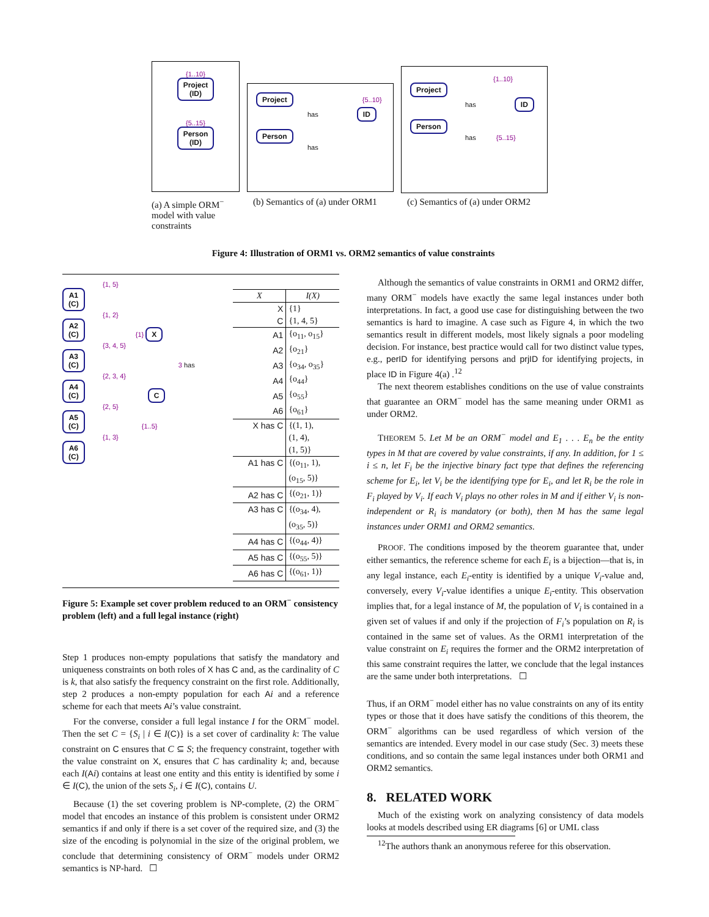{1..10}
Project
(ID)
{5..15}
Person
(ID)
Project {5..10}
has ID
Person
has
{1..10}
Project
has ID
Person
has {5..15}
(a) A simple ORM<sup>−</sup> model with value constraints
(b) Semantics of (a) under ORM1
(c) Semantics of (a) under ORM2
Figure 4: Illustration of ORM1 vs. ORM2 semantics of value constraints
{1, 5}
A1
(C)
{1, 2}
A2
(C) {1} X
{3, 4, 5}
A3
(C) 3 has
{2, 3, 4}
A4
(C) C
{2, 5}
A5
(C) {1..5}
{1, 3}
A6
(C)
| X | I(X) |
| --- | --- |
| X | {1} |
| C | {1, 4, 5} |
| A1 | {o<sub>11</sub>, o<sub>15</sub>} |
| A2 | {o<sub>21</sub>} |
| A3 | {o<sub>34</sub>, o<sub>35</sub>} |
| A4 | {o<sub>44</sub>} |
| A5 | {o<sub>55</sub>} |
| A6 | {o<sub>61</sub>} |
| X has C | {(1, 1), (1, 4), (1, 5)} |
| A1 has C | {(o<sub>11</sub>, 1), (o<sub>15</sub>, 5)} |
| A2 has C | {(o<sub>21</sub>, 1)} |
| A3 has C | {(o<sub>34</sub>, 4), (o<sub>35</sub>, 5)} |
| A4 has C | {(o<sub>44</sub>, 4)} |
| A5 has C | {(o<sub>55</sub>, 5)} |
| A6 has C | {(o<sub>61</sub>, 1)} |
Figure 5: Example set cover problem reduced to an ORM<sup>−</sup> consistency problem (left) and a full legal instance (right)
Step 1 produces non-empty populations that satisfy the mandatory and uniqueness constraints on both roles of X has C and, as the cardinality of C is k, that also satisfy the frequency constraint on the first role. Additionally, step 2 produces a non-empty population for each Ai and a reference scheme for each that meets Ai’s value constraint.
For the converse, consider a full legal instance I for the ORM<sup>−</sup> model. Then the set C = {S<sub>i</sub> | i ∈ I(C)} is a set cover of cardinality k: The value constraint on C ensures that C ⊆ S; the frequency constraint, together with the value constraint on X, ensures that C has cardinality k; and, because each I(Ai) contains at least one entity and this entity is identified by some i ∈ I(C), the union of the sets S<sub>i</sub>, i ∈ I(C), contains U.
Because (1) the set covering problem is NP-complete, (2) the ORM<sup>−</sup> model that encodes an instance of this problem is consistent under ORM2 semantics if and only if there is a set cover of the required size, and (3) the size of the encoding is polynomial in the size of the original problem, we conclude that determining consistency of ORM<sup>−</sup> models under ORM2 semantics is NP-hard. ☐
Although the semantics of value constraints in ORM1 and ORM2 differ, many ORM<sup>−</sup> models have exactly the same legal instances under both interpretations. In fact, a good use case for distinguishing between the two semantics is hard to imagine. A case such as Figure 4, in which the two semantics result in different models, most likely signals a poor modeling decision. For instance, best practice would call for two distinct value types, e.g., perID for identifying persons and prjID for identifying projects, in place ID in Figure 4(a) .<sup>12</sup>
The next theorem establishes conditions on the use of value constraints that guarantee an ORM<sup>−</sup> model has the same meaning under ORM1 as under ORM2.
THEOREM 5. Let M be an ORM<sup>−</sup> model and E<sub>1</sub> . . . E<sub>n</sub> be the entity types in M that are covered by value constraints, if any. In addition, for 1 ≤ i ≤ n, let F<sub>i</sub> be the injective binary fact type that defines the referencing scheme for E<sub>i</sub>, let V<sub>i</sub> be the identifying type for E<sub>i</sub>, and let R<sub>i</sub> be the role in F<sub>i</sub> played by V<sub>i</sub>. If each V<sub>i</sub> plays no other roles in M and if either V<sub>i</sub> is non-independent or R<sub>i</sub> is mandatory (or both), then M has the same legal instances under ORM1 and ORM2 semantics.
PROOF. The conditions imposed by the theorem guarantee that, under either semantics, the reference scheme for each E<sub>i</sub> is a bijection—that is, in any legal instance, each E<sub>i</sub>-entity is identified by a unique V<sub>i</sub>-value and, conversely, every V<sub>i</sub>-value identifies a unique E<sub>i</sub>-entity. This observation implies that, for a legal instance of M, the population of V<sub>i</sub> is contained in a given set of values if and only if the projection of F<sub>i</sub>’s population on R<sub>i</sub> is contained in the same set of values. As the ORM1 interpretation of the value constraint on E<sub>i</sub> requires the former and the ORM2 interpretation of this same constraint requires the latter, we conclude that the legal instances are the same under both interpretations. ☐
Thus, if an ORM<sup>−</sup> model either has no value constraints on any of its entity types or those that it does have satisfy the conditions of this theorem, the ORM<sup>−</sup> algorithms can be used regardless of which version of the semantics are intended. Every model in our case study (Sec. 3) meets these conditions, and so contain the same legal instances under both ORM1 and ORM2 semantics.
8. RELATED WORK
Much of the existing work on analyzing consistency of data models looks at models described using ER diagrams [6] or UML class
<sup>12</sup> The authors thank an anonymous referee for this observation.